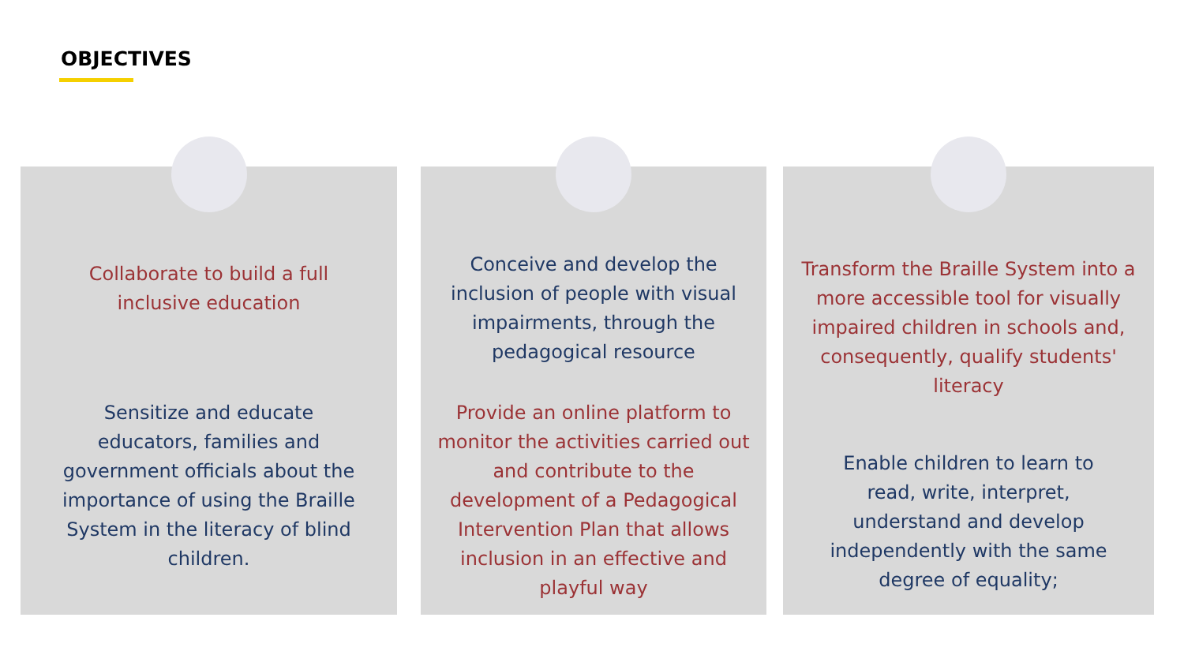OBJECTIVES
Collaborate to build a full inclusive education
Sensitize and educate educators, families and government officials about the importance of using the Braille System in the literacy of blind children.
Conceive and develop the inclusion of people with visual impairments, through the pedagogical resource
Provide an online platform to monitor the activities carried out and contribute to the development of a Pedagogical Intervention Plan that allows inclusion in an effective and playful way
Transform the Braille System into a more accessible tool for visually impaired children in schools and, consequently, qualify students' literacy
Enable children to learn to read, write, interpret, understand and develop independently with the same degree of equality;